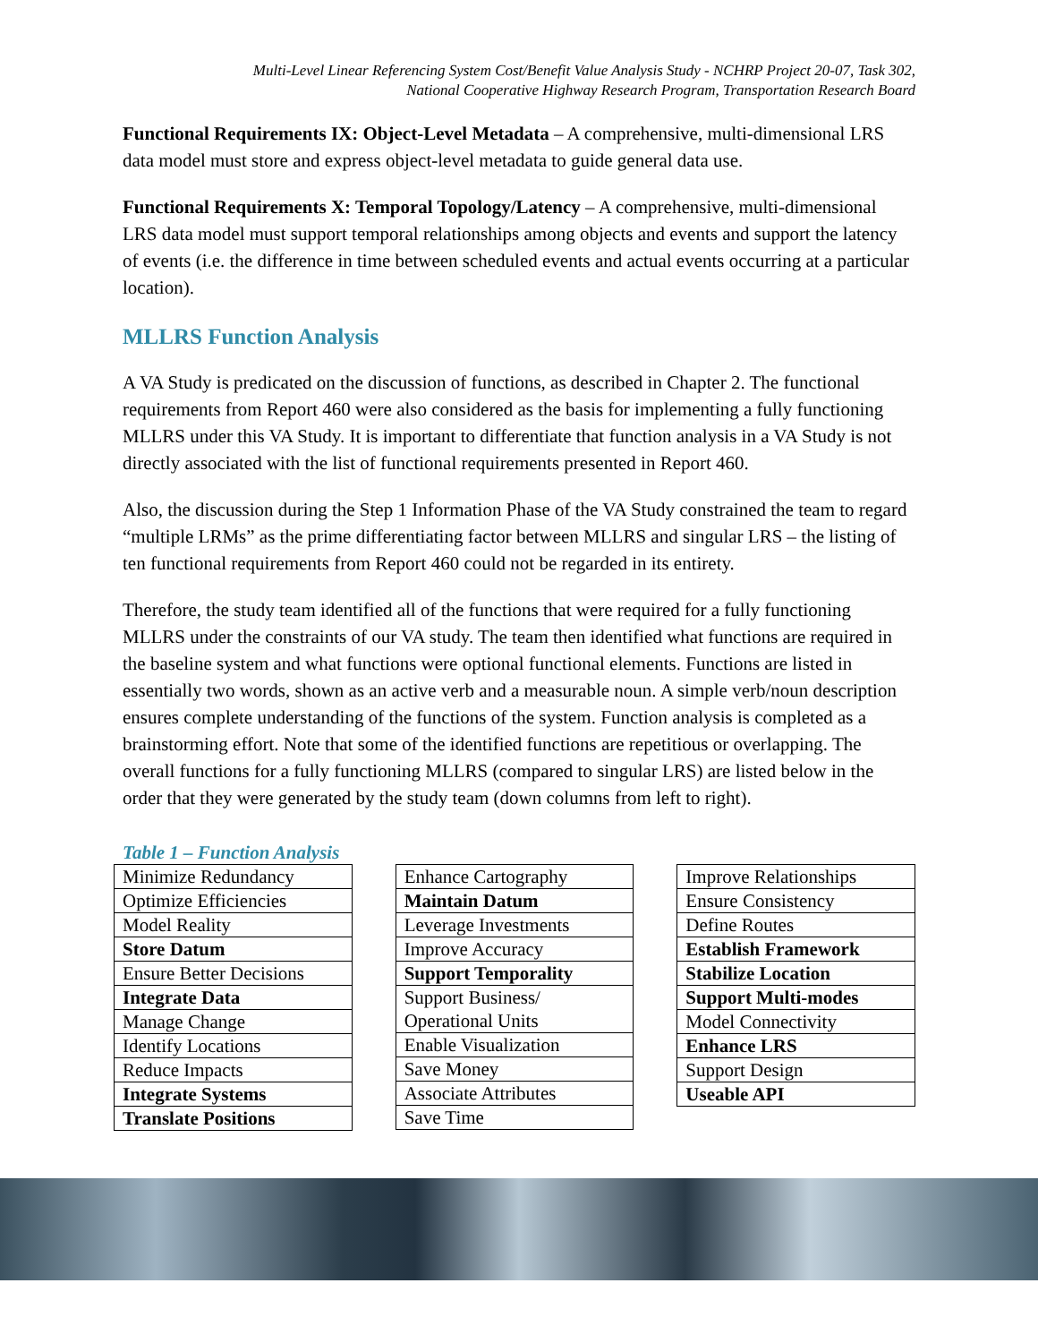Multi-Level Linear Referencing System Cost/Benefit Value Analysis Study - NCHRP Project 20-07, Task 302,
National Cooperative Highway Research Program, Transportation Research Board
Functional Requirements IX: Object-Level Metadata – A comprehensive, multi-dimensional LRS data model must store and express object-level metadata to guide general data use.
Functional Requirements X: Temporal Topology/Latency – A comprehensive, multi-dimensional LRS data model must support temporal relationships among objects and events and support the latency of events (i.e. the difference in time between scheduled events and actual events occurring at a particular location).
MLLRS Function Analysis
A VA Study is predicated on the discussion of functions, as described in Chapter 2. The functional requirements from Report 460 were also considered as the basis for implementing a fully functioning MLLRS under this VA Study. It is important to differentiate that function analysis in a VA Study is not directly associated with the list of functional requirements presented in Report 460.
Also, the discussion during the Step 1 Information Phase of the VA Study constrained the team to regard “multiple LRMs” as the prime differentiating factor between MLLRS and singular LRS – the listing of ten functional requirements from Report 460 could not be regarded in its entirety.
Therefore, the study team identified all of the functions that were required for a fully functioning MLLRS under the constraints of our VA study. The team then identified what functions are required in the baseline system and what functions were optional functional elements. Functions are listed in essentially two words, shown as an active verb and a measurable noun. A simple verb/noun description ensures complete understanding of the functions of the system. Function analysis is completed as a brainstorming effort. Note that some of the identified functions are repetitious or overlapping. The overall functions for a fully functioning MLLRS (compared to singular LRS) are listed below in the order that they were generated by the study team (down columns from left to right).
Table 1 – Function Analysis
| Minimize Redundancy |
| Optimize Efficiencies |
| Model Reality |
| Store Datum |
| Ensure Better Decisions |
| Integrate Data |
| Manage Change |
| Identify Locations |
| Reduce Impacts |
| Integrate Systems |
| Translate Positions |
| Enhance Cartography |
| Maintain Datum |
| Leverage Investments |
| Improve Accuracy |
| Support Temporality |
| Support Business/ Operational Units |
| Enable Visualization |
| Save Money |
| Associate Attributes |
| Save Time |
| Improve Relationships |
| Ensure Consistency |
| Define Routes |
| Establish Framework |
| Stabilize Location |
| Support Multi-modes |
| Model Connectivity |
| Enhance LRS |
| Support Design |
| Useable API |